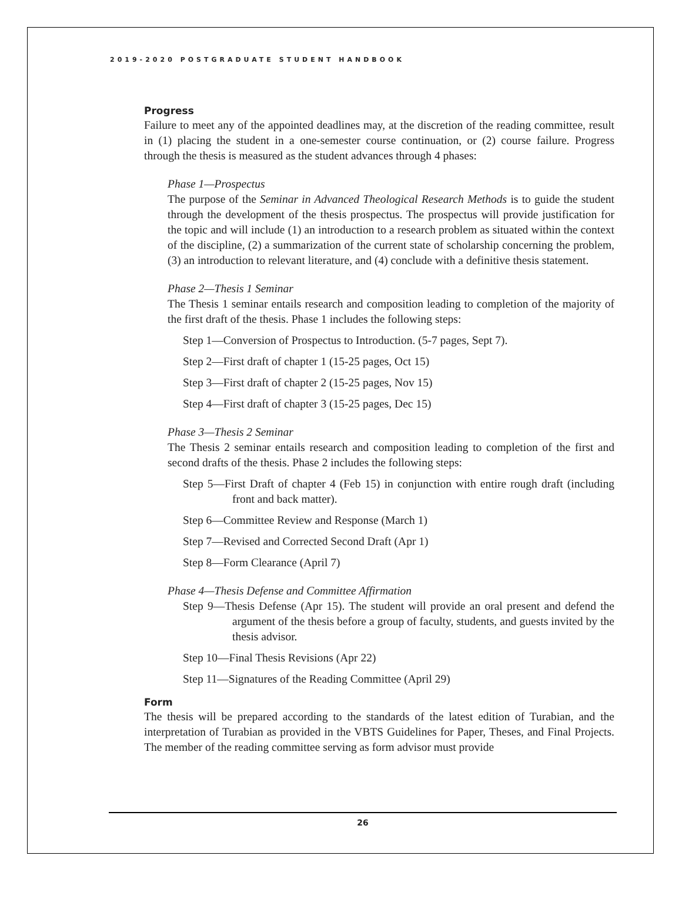2019-2020 POSTGRADUATE STUDENT HANDBOOK
Progress
Failure to meet any of the appointed deadlines may, at the discretion of the reading committee, result in (1) placing the student in a one-semester course continuation, or (2) course failure. Progress through the thesis is measured as the student advances through 4 phases:
Phase 1—Prospectus
The purpose of the Seminar in Advanced Theological Research Methods is to guide the student through the development of the thesis prospectus. The prospectus will provide justification for the topic and will include (1) an introduction to a research problem as situated within the context of the discipline, (2) a summarization of the current state of scholarship concerning the problem, (3) an introduction to relevant literature, and (4) conclude with a definitive thesis statement.
Phase 2—Thesis 1 Seminar
The Thesis 1 seminar entails research and composition leading to completion of the majority of the first draft of the thesis. Phase 1 includes the following steps:
Step 1—Conversion of Prospectus to Introduction. (5-7 pages, Sept 7).
Step 2—First draft of chapter 1 (15-25 pages, Oct 15)
Step 3—First draft of chapter 2 (15-25 pages, Nov 15)
Step 4—First draft of chapter 3 (15-25 pages, Dec 15)
Phase 3—Thesis 2 Seminar
The Thesis 2 seminar entails research and composition leading to completion of the first and second drafts of the thesis. Phase 2 includes the following steps:
Step 5—First Draft of chapter 4 (Feb 15) in conjunction with entire rough draft (including front and back matter).
Step 6—Committee Review and Response (March 1)
Step 7—Revised and Corrected Second Draft (Apr 1)
Step 8—Form Clearance (April 7)
Phase 4—Thesis Defense and Committee Affirmation
Step 9—Thesis Defense (Apr 15). The student will provide an oral present and defend the argument of the thesis before a group of faculty, students, and guests invited by the thesis advisor.
Step 10—Final Thesis Revisions (Apr 22)
Step 11—Signatures of the Reading Committee (April 29)
Form
The thesis will be prepared according to the standards of the latest edition of Turabian, and the interpretation of Turabian as provided in the VBTS Guidelines for Paper, Theses, and Final Projects. The member of the reading committee serving as form advisor must provide
26